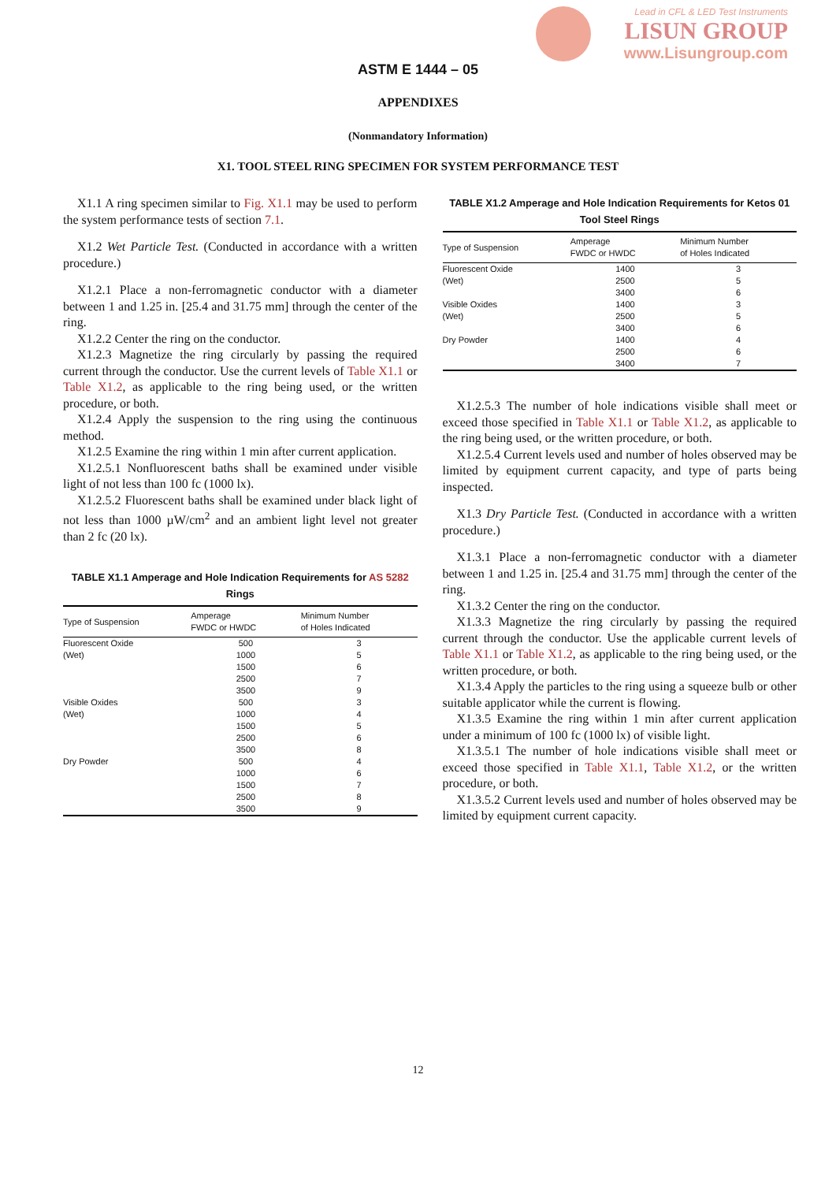Lead in CFL & LED Test Instruments
LISUN GROUP
www.Lisungroup.com
ASTM E 1444 – 05
APPENDIXES
(Nonmandatory Information)
X1. TOOL STEEL RING SPECIMEN FOR SYSTEM PERFORMANCE TEST
X1.1 A ring specimen similar to Fig. X1.1 may be used to perform the system performance tests of section 7.1.
X1.2 Wet Particle Test. (Conducted in accordance with a written procedure.)
X1.2.1 Place a non-ferromagnetic conductor with a diameter between 1 and 1.25 in. [25.4 and 31.75 mm] through the center of the ring.
X1.2.2 Center the ring on the conductor.
X1.2.3 Magnetize the ring circularly by passing the required current through the conductor. Use the current levels of Table X1.1 or Table X1.2, as applicable to the ring being used, or the written procedure, or both.
X1.2.4 Apply the suspension to the ring using the continuous method.
X1.2.5 Examine the ring within 1 min after current application.
X1.2.5.1 Nonfluorescent baths shall be examined under visible light of not less than 100 fc (1000 lx).
X1.2.5.2 Fluorescent baths shall be examined under black light of not less than 1000 µW/cm<sup>2</sup> and an ambient light level not greater than 2 fc (20 lx).
TABLE X1.1 Amperage and Hole Indication Requirements for AS 5282 Rings
| Type of Suspension | Amperage FWDC or HWDC | Minimum Number of Holes Indicated |
| --- | --- | --- |
| Fluorescent Oxide | 500 | 3 |
| (Wet) | 1000 | 5 |
| | 1500 | 6 |
| | 2500 | 7 |
| | 3500 | 9 |
| Visible Oxides | 500 | 3 |
| (Wet) | 1000 | 4 |
| | 1500 | 5 |
| | 2500 | 6 |
| | 3500 | 8 |
| Dry Powder | 500 | 4 |
| | 1000 | 6 |
| | 1500 | 7 |
| | 2500 | 8 |
| | 3500 | 9 |
TABLE X1.2 Amperage and Hole Indication Requirements for Ketos 01 Tool Steel Rings
| Type of Suspension | Amperage FWDC or HWDC | Minimum Number of Holes Indicated |
| --- | --- | --- |
| Fluorescent Oxide | 1400 | 3 |
| (Wet) | 2500 | 5 |
| | 3400 | 6 |
| Visible Oxides | 1400 | 3 |
| (Wet) | 2500 | 5 |
| | 3400 | 6 |
| Dry Powder | 1400 | 4 |
| | 2500 | 6 |
| | 3400 | 7 |
X1.2.5.3 The number of hole indications visible shall meet or exceed those specified in Table X1.1 or Table X1.2, as applicable to the ring being used, or the written procedure, or both.
X1.2.5.4 Current levels used and number of holes observed may be limited by equipment current capacity, and type of parts being inspected.
X1.3 Dry Particle Test. (Conducted in accordance with a written procedure.)
X1.3.1 Place a non-ferromagnetic conductor with a diameter between 1 and 1.25 in. [25.4 and 31.75 mm] through the center of the ring.
X1.3.2 Center the ring on the conductor.
X1.3.3 Magnetize the ring circularly by passing the required current through the conductor. Use the applicable current levels of Table X1.1 or Table X1.2, as applicable to the ring being used, or the written procedure, or both.
X1.3.4 Apply the particles to the ring using a squeeze bulb or other suitable applicator while the current is flowing.
X1.3.5 Examine the ring within 1 min after current application under a minimum of 100 fc (1000 lx) of visible light.
X1.3.5.1 The number of hole indications visible shall meet or exceed those specified in Table X1.1, Table X1.2, or the written procedure, or both.
X1.3.5.2 Current levels used and number of holes observed may be limited by equipment current capacity.
12